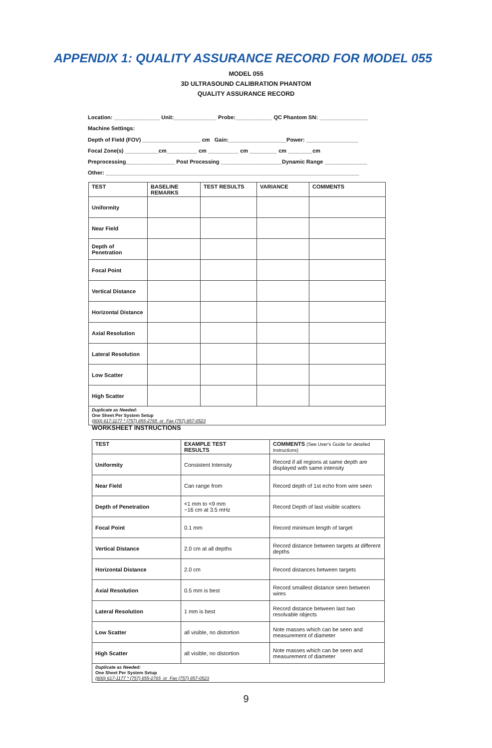APPENDIX 1: QUALITY ASSURANCE RECORD FOR MODEL 055
MODEL 055
3D ULTRASOUND CALIBRATION PHANTOM
QUALITY ASSURANCE RECORD
Location: _______________ Unit:______________ Probe:____________ QC Phantom SN: ________________
Machine Settings:
Depth of Field (FOV) ___________________ cm Gain:___________________Power: _________________
Focal Zone(s) ___________cm__________ cm __________ cm _________ cm ________cm
Preprocessing________________ Post Processing ____________________Dynamic Range ______________
Other: ___________________________________________________________________________________
| TEST | BASELINE REMARKS | TEST RESULTS | VARIANCE | COMMENTS |
| --- | --- | --- | --- | --- |
| Uniformity | | | | |
| Near Field | | | | |
| Depth of Penetration | | | | |
| Focal Point | | | | |
| Vertical Distance | | | | |
| Horizontal Distance | | | | |
| Axial Resolution | | | | |
| Lateral Resolution | | | | |
| Low Scatter | | | | |
| High Scatter | | | | |
| Duplicate as Needed: One Sheet Per System Setup (800) 617-1177 * (757) 855-2765 or Fax (757) 857-0523 | | | | |
WORKSHEET INSTRUCTIONS
| TEST | EXAMPLE TEST RESULTS | COMMENTS (See User's Guide for detailed instructions) |
| --- | --- | --- |
| Uniformity | Consistent Intensity | Record if all regions at same depth are displayed with same intensity |
| Near Field | Can range from | Record depth of 1st echo from wire seen |
| Depth of Penetration | <1 mm to <9 mm ~16 cm at 3.5 mHz | Record Depth of last visible scatters |
| Focal Point | 0.1 mm | Record minimum length of target |
| Vertical Distance | 2.0 cm at all depths | Record distance between targets at different depths |
| Horizontal Distance | 2.0 cm | Record distances between targets |
| Axial Resolution | 0.5 mm is best | Record smallest distance seen between wires |
| Lateral Resolution | 1 mm is best | Record distance between last two resolvable objects |
| Low Scatter | all visible, no distortion | Note masses which can be seen and measurement of diameter |
| High Scatter | all visible, no distortion | Note masses which can be seen and measurement of diameter |
| Duplicate as Needed: One Sheet Per System Setup (800) 617-1177 * (757) 855-2765 or Fax (757) 857-0523 | | |
9